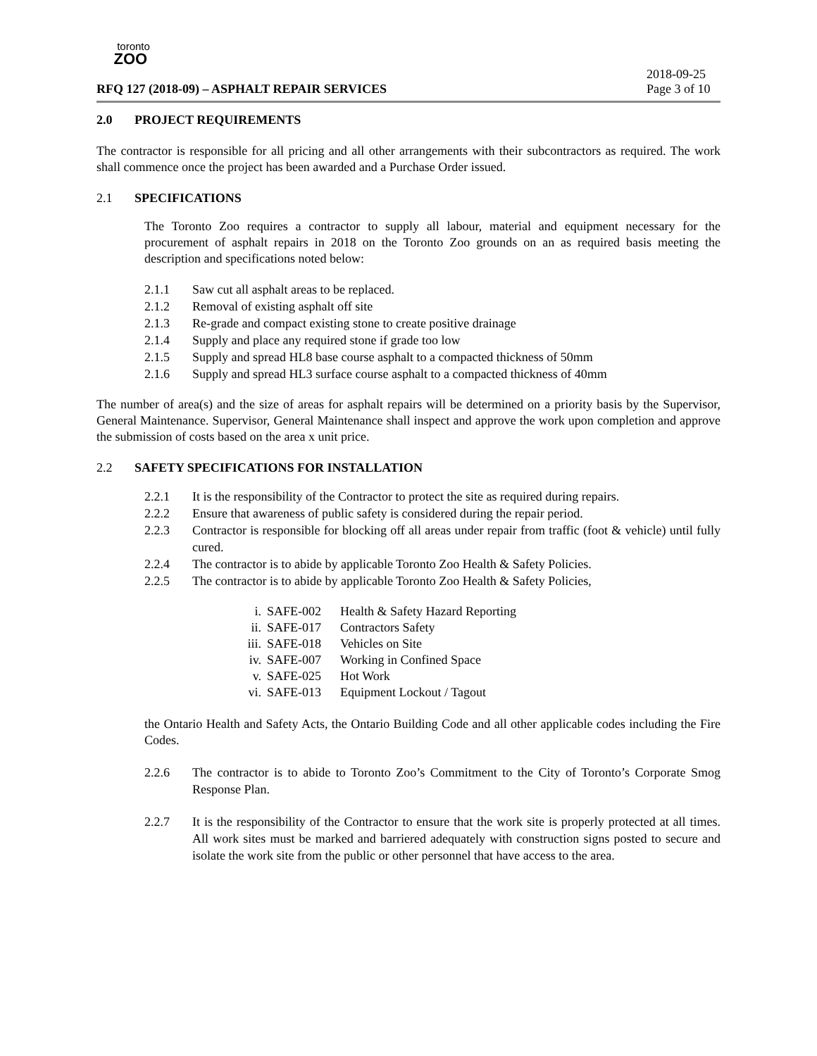toronto
ZOO
2018-09-25
RFQ 127 (2018-09) – ASPHALT REPAIR SERVICES Page 3 of 10
2.0 PROJECT REQUIREMENTS
The contractor is responsible for all pricing and all other arrangements with their subcontractors as required. The work shall commence once the project has been awarded and a Purchase Order issued.
2.1 SPECIFICATIONS
The Toronto Zoo requires a contractor to supply all labour, material and equipment necessary for the procurement of asphalt repairs in 2018 on the Toronto Zoo grounds on an as required basis meeting the description and specifications noted below:
2.1.1 Saw cut all asphalt areas to be replaced.
2.1.2 Removal of existing asphalt off site
2.1.3 Re-grade and compact existing stone to create positive drainage
2.1.4 Supply and place any required stone if grade too low
2.1.5 Supply and spread HL8 base course asphalt to a compacted thickness of 50mm
2.1.6 Supply and spread HL3 surface course asphalt to a compacted thickness of 40mm
The number of area(s) and the size of areas for asphalt repairs will be determined on a priority basis by the Supervisor, General Maintenance. Supervisor, General Maintenance shall inspect and approve the work upon completion and approve the submission of costs based on the area x unit price.
2.2 SAFETY SPECIFICATIONS FOR INSTALLATION
2.2.1 It is the responsibility of the Contractor to protect the site as required during repairs.
2.2.2 Ensure that awareness of public safety is considered during the repair period.
2.2.3 Contractor is responsible for blocking off all areas under repair from traffic (foot & vehicle) until fully cured.
2.2.4 The contractor is to abide by applicable Toronto Zoo Health & Safety Policies.
2.2.5 The contractor is to abide by applicable Toronto Zoo Health & Safety Policies,
i. SAFE-002 Health & Safety Hazard Reporting
ii. SAFE-017 Contractors Safety
iii. SAFE-018 Vehicles on Site
iv. SAFE-007 Working in Confined Space
v. SAFE-025 Hot Work
vi. SAFE-013 Equipment Lockout / Tagout
the Ontario Health and Safety Acts, the Ontario Building Code and all other applicable codes including the Fire Codes.
2.2.6 The contractor is to abide to Toronto Zoo’s Commitment to the City of Toronto’s Corporate Smog Response Plan.
2.2.7 It is the responsibility of the Contractor to ensure that the work site is properly protected at all times. All work sites must be marked and barriered adequately with construction signs posted to secure and isolate the work site from the public or other personnel that have access to the area.